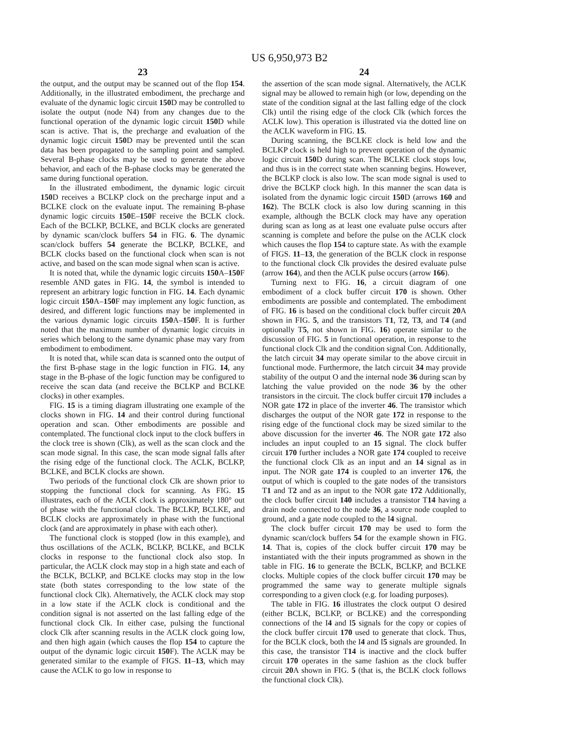US 6,950,973 B2
23
the output, and the output may be scanned out of the flop 154. Additionally, in the illustrated embodiment, the precharge and evaluate of the dynamic logic circuit 150 D may be controlled to isolate the output (node N4) from any changes due to the functional operation of the dynamic logic circuit 150 D while scan is active. That is, the precharge and evaluation of the dynamic logic circuit 150 D may be prevented until the scan data has been propagated to the sampling point and sampled. Several B-phase clocks may be used to generate the above behavior, and each of the B-phase clocks may be generated the same during functional operation.
In the illustrated embodiment, the dynamic logic circuit 150 D receives a BCLKP clock on the precharge input and a BCLKE clock on the evaluate input. The remaining B-phase dynamic logic circuits 150 E–150 F receive the BCLK clock. Each of the BCLKP, BCLKE, and BCLK clocks are generated by dynamic scan/clock buffers 54 in FIG. 6. The dynamic scan/clock buffers 54 generate the BCLKP, BCLKE, and BCLK clocks based on the functional clock when scan is not active, and based on the scan mode signal when scan is active.
It is noted that, while the dynamic logic circuits 150 A–150 F resemble AND gates in FIG. 14, the symbol is intended to represent an arbitrary logic function in FIG. 14. Each dynamic logic circuit 150 A–150 F may implement any logic function, as desired, and different logic functions may be implemented in the various dynamic logic circuits 150 A–150 F. It is further noted that the maximum number of dynamic logic circuits in series which belong to the same dynamic phase may vary from embodiment to embodiment.
It is noted that, while scan data is scanned onto the output of the first B-phase stage in the logic function in FIG. 14, any stage in the B-phase of the logic function may be configured to receive the scan data (and receive the BCLKP and BCLKE clocks) in other examples.
FIG. 15 is a timing diagram illustrating one example of the clocks shown in FIG. 14 and their control during functional operation and scan. Other embodiments are possible and contemplated. The functional clock input to the clock buffers in the clock tree is shown (Clk), as well as the scan clock and the scan mode signal. In this case, the scan mode signal falls after the rising edge of the functional clock. The ACLK, BCLKP, BCLKE, and BCLK clocks are shown.
Two periods of the functional clock Clk are shown prior to stopping the functional clock for scanning. As FIG. 15 illustrates, each of the ACLK clock is approximately 180° out of phase with the functional clock. The BCLKP, BCLKE, and BCLK clocks are approximately in phase with the functional clock (and are approximately in phase with each other).
The functional clock is stopped (low in this example), and thus oscillations of the ACLK, BCLKP, BCLKE, and BCLK clocks in response to the functional clock also stop. In particular, the ACLK clock may stop in a high state and each of the BCLK, BCLKP, and BCLKE clocks may stop in the low state (both states corresponding to the low state of the functional clock Clk). Alternatively, the ACLK clock may stop in a low state if the ACLK clock is conditional and the condition signal is not asserted on the last falling edge of the functional clock Clk. In either case, pulsing the functional clock Clk after scanning results in the ACLK clock going low, and then high again (which causes the flop 154 to capture the output of the dynamic logic circuit 150 F). The ACLK may be generated similar to the example of FIGS. 11–13, which may cause the ACLK to go low in response to
24
the assertion of the scan mode signal. Alternatively, the ACLK signal may be allowed to remain high (or low, depending on the state of the condition signal at the last falling edge of the clock Clk) until the rising edge of the clock Clk (which forces the ACLK low). This operation is illustrated via the dotted line on the ACLK waveform in FIG. 15.
During scanning, the BCLKE clock is held low and the BCLKP clock is held high to prevent operation of the dynamic logic circuit 150 D during scan. The BCLKE clock stops low, and thus is in the correct state when scanning begins. However, the BCLKP clock is also low. The scan mode signal is used to drive the BCLKP clock high. In this manner the scan data is isolated from the dynamic logic circuit 150 D (arrows 160 and 162). The BCLK clock is also low during scanning in this example, although the BCLK clock may have any operation during scan as long as at least one evaluate pulse occurs after scanning is complete and before the pulse on the ACLK clock which causes the flop 154 to capture state. As with the example of FIGS. 11–13, the generation of the BCLK clock in response to the functional clock Clk provides the desired evaluate pulse (arrow 164), and then the ACLK pulse occurs (arrow 166).
Turning next to FIG. 16, a circuit diagram of one embodiment of a clock buffer circuit 170 is shown. Other embodiments are possible and contemplated. The embodiment of FIG. 16 is based on the conditional clock buffer circuit 20 A shown in FIG. 5, and the transistors T1, T2, T3, and T4 (and optionally T5, not shown in FIG. 16) operate similar to the discussion of FIG. 5 in functional operation, in response to the functional clock Clk and the condition signal Con. Additionally, the latch circuit 34 may operate similar to the above circuit in functional mode. Furthermore, the latch circuit 34 may provide stability of the output O and the internal node 36 during scan by latching the value provided on the node 36 by the other transistors in the circuit. The clock buffer circuit 170 includes a NOR gate 172 in place of the inverter 46. The transistor which discharges the output of the NOR gate 172 in response to the rising edge of the functional clock may be sized similar to the above discussion for the inverter 46. The NOR gate 172 also includes an input coupled to an 15 signal. The clock buffer circuit 170 further includes a NOR gate 174 coupled to receive the functional clock Clk as an input and an 14 signal as in input. The NOR gate 174 is coupled to an inverter 176, the output of which is coupled to the gate nodes of the transistors T1 and T2 and as an input to the NOR gate 172 Additionally, the clock buffer circuit 140 includes a transistor T14 having a drain node connected to the node 36, a source node coupled to ground, and a gate node coupled to the I4 signal.
The clock buffer circuit 170 may be used to form the dynamic scan/clock buffers 54 for the example shown in FIG. 14. That is, copies of the clock buffer circuit 170 may be instantiated with the their inputs programmed as shown in the table in FIG. 16 to generate the BCLK, BCLKP, and BCLKE clocks. Multiple copies of the clock buffer circuit 170 may be programmed the same way to generate multiple signals corresponding to a given clock (e.g. for loading purposes).
The table in FIG. 16 illustrates the clock output O desired (either BCLK, BCLKP, or BCLKE) and the corresponding connections of the I4 and I5 signals for the copy or copies of the clock buffer circuit 170 used to generate that clock. Thus, for the BCLK clock, both the I4 and I5 signals are grounded. In this case, the transistor T14 is inactive and the clock buffer circuit 170 operates in the same fashion as the clock buffer circuit 20 A shown in FIG. 5 (that is, the BCLK clock follows the functional clock Clk).